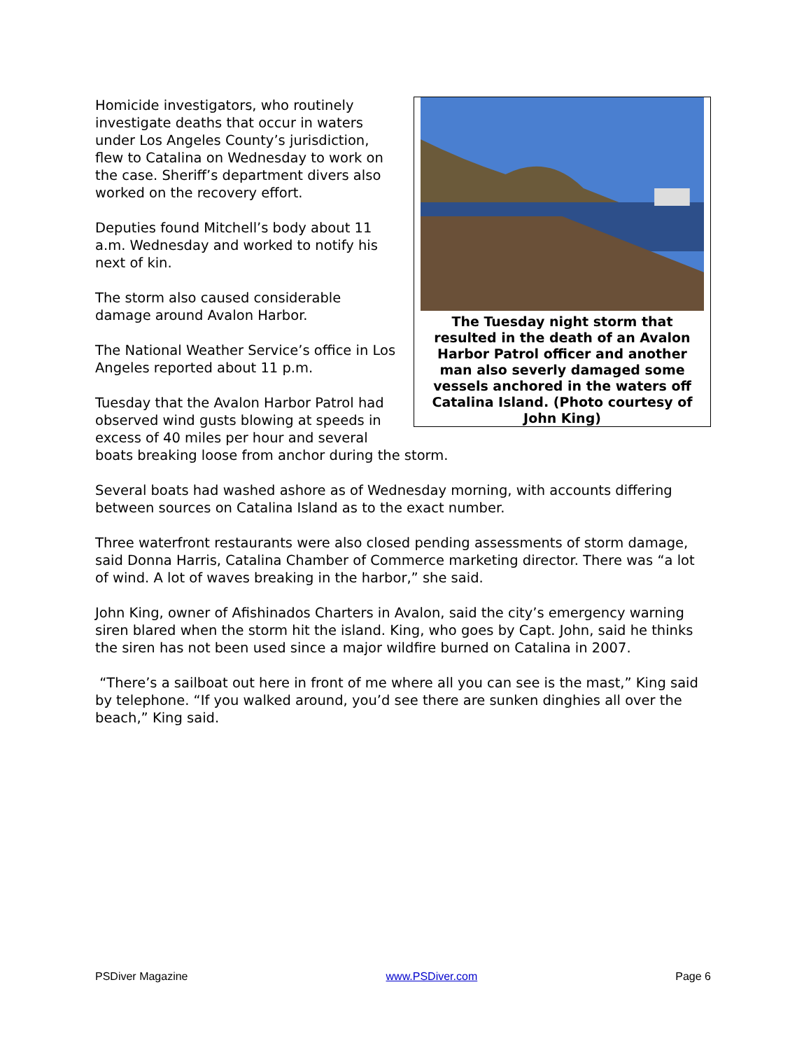The Tuesday night storm that resulted in the death of an Avalon Harbor Patrol officer and another man also severly damaged some vessels anchored in the waters off Catalina Island. (Photo courtesy of John King)
Homicide investigators, who routinely investigate deaths that occur in waters under Los Angeles County’s jurisdiction, flew to Catalina on Wednesday to work on the case. Sheriff’s department divers also worked on the recovery effort.
Deputies found Mitchell’s body about 11 a.m. Wednesday and worked to notify his next of kin.
The storm also caused considerable damage around Avalon Harbor.
The National Weather Service’s office in Los Angeles reported about 11 p.m.
Tuesday that the Avalon Harbor Patrol had observed wind gusts blowing at speeds in excess of 40 miles per hour and several boats breaking loose from anchor during the storm.
Several boats had washed ashore as of Wednesday morning, with accounts differing between sources on Catalina Island as to the exact number.
Three waterfront restaurants were also closed pending assessments of storm damage, said Donna Harris, Catalina Chamber of Commerce marketing director. There was “a lot of wind. A lot of waves breaking in the harbor,” she said.
John King, owner of Afishinados Charters in Avalon, said the city’s emergency warning siren blared when the storm hit the island. King, who goes by Capt. John, said he thinks the siren has not been used since a major wildfire burned on Catalina in 2007.
“There’s a sailboat out here in front of me where all you can see is the mast,” King said by telephone. “If you walked around, you’d see there are sunken dinghies all over the beach,” King said.
PSDiver Magazine www.PSDiver.com Page 6